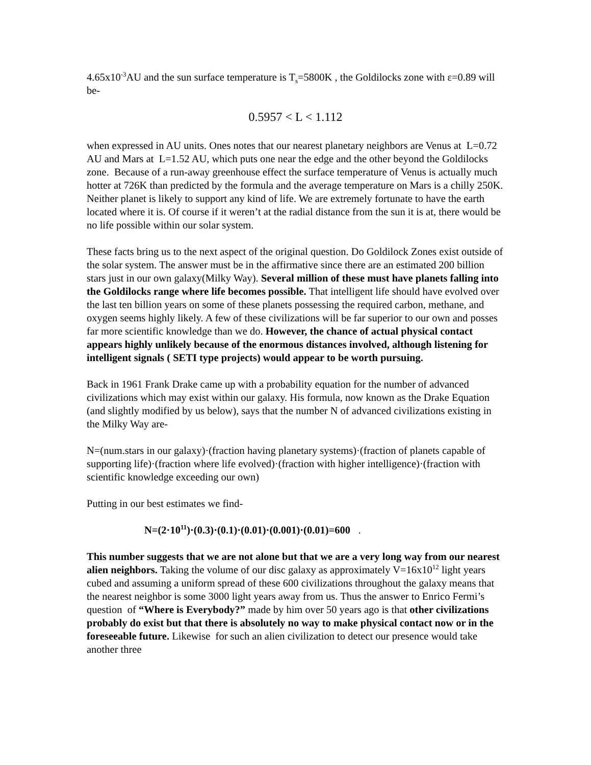4.65x10<sup>-3</sup>AU and the sun surface temperature is T<sub>s</sub>=5800K , the Goldilocks zone with ε=0.89 will be-
0.5957 < L < 1.112
when expressed in AU units. Ones notes that our nearest planetary neighbors are Venus at L=0.72 AU and Mars at L=1.52 AU, which puts one near the edge and the other beyond the Goldilocks zone. Because of a run-away greenhouse effect the surface temperature of Venus is actually much hotter at 726K than predicted by the formula and the average temperature on Mars is a chilly 250K. Neither planet is likely to support any kind of life. We are extremely fortunate to have the earth located where it is. Of course if it weren’t at the radial distance from the sun it is at, there would be no life possible within our solar system.
These facts bring us to the next aspect of the original question. Do Goldilock Zones exist outside of the solar system. The answer must be in the affirmative since there are an estimated 200 billion stars just in our own galaxy(Milky Way). Several million of these must have planets falling into the Goldilocks range where life becomes possible. That intelligent life should have evolved over the last ten billion years on some of these planets possessing the required carbon, methane, and oxygen seems highly likely. A few of these civilizations will be far superior to our own and posses far more scientific knowledge than we do. However, the chance of actual physical contact appears highly unlikely because of the enormous distances involved, although listening for intelligent signals ( SETI type projects) would appear to be worth pursuing.
Back in 1961 Frank Drake came up with a probability equation for the number of advanced civilizations which may exist within our galaxy. His formula, now known as the Drake Equation (and slightly modified by us below), says that the number N of advanced civilizations existing in the Milky Way are-
N=(num.stars in our galaxy)·(fraction having planetary systems)·(fraction of planets capable of supporting life)·(fraction where life evolved)·(fraction with higher intelligence)·(fraction with scientific knowledge exceeding our own)
Putting in our best estimates we find-
N=(2·10<sup>11</sup>)·(0.3)·(0.1)·(0.01)·(0.001)·(0.01)=600 .
This number suggests that we are not alone but that we are a very long way from our nearest alien neighbors. Taking the volume of our disc galaxy as approximately V=16x10<sup>12</sup> light years cubed and assuming a uniform spread of these 600 civilizations throughout the galaxy means that the nearest neighbor is some 3000 light years away from us. Thus the answer to Enrico Fermi’s question of “Where is Everybody?” made by him over 50 years ago is that other civilizations probably do exist but that there is absolutely no way to make physical contact now or in the foreseeable future. Likewise for such an alien civilization to detect our presence would take another three